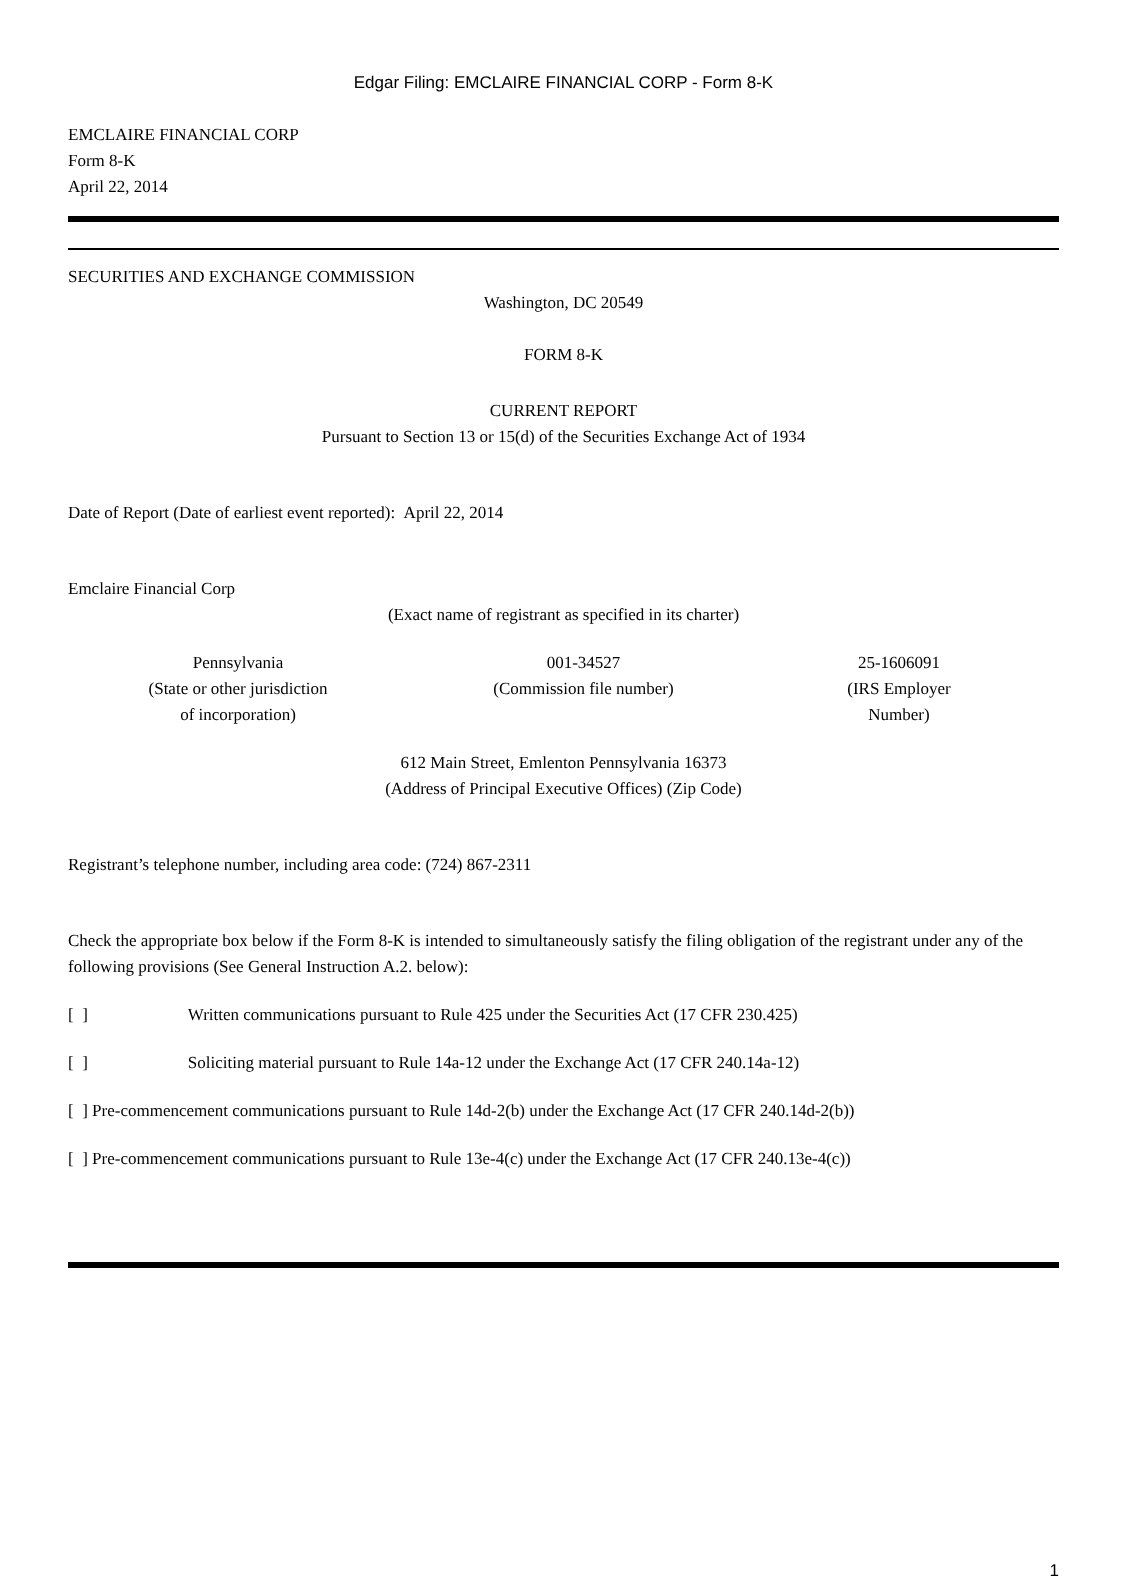Edgar Filing: EMCLAIRE FINANCIAL CORP - Form 8-K
EMCLAIRE FINANCIAL CORP
Form 8-K
April 22, 2014
SECURITIES AND EXCHANGE COMMISSION
Washington, DC 20549
FORM 8-K
CURRENT REPORT
Pursuant to Section 13 or 15(d) of the Securities Exchange Act of 1934
Date of Report (Date of earliest event reported): April 22, 2014
Emclaire Financial Corp
(Exact name of registrant as specified in its charter)
Pennsylvania
(State or other jurisdiction
of incorporation)
001-34527
(Commission file number)
25-1606091
(IRS Employer
Number)
612 Main Street, Emlenton Pennsylvania 16373
(Address of Principal Executive Offices) (Zip Code)
Registrant’s telephone number, including area code: (724) 867-2311
Check the appropriate box below if the Form 8-K is intended to simultaneously satisfy the filing obligation of the registrant under any of the following provisions (See General Instruction A.2. below):
[ ] Written communications pursuant to Rule 425 under the Securities Act (17 CFR 230.425)
[ ] Soliciting material pursuant to Rule 14a-12 under the Exchange Act (17 CFR 240.14a-12)
[ ] Pre-commencement communications pursuant to Rule 14d-2(b) under the Exchange Act (17 CFR 240.14d-2(b))
[ ] Pre-commencement communications pursuant to Rule 13e-4(c) under the Exchange Act (17 CFR 240.13e-4(c))
1